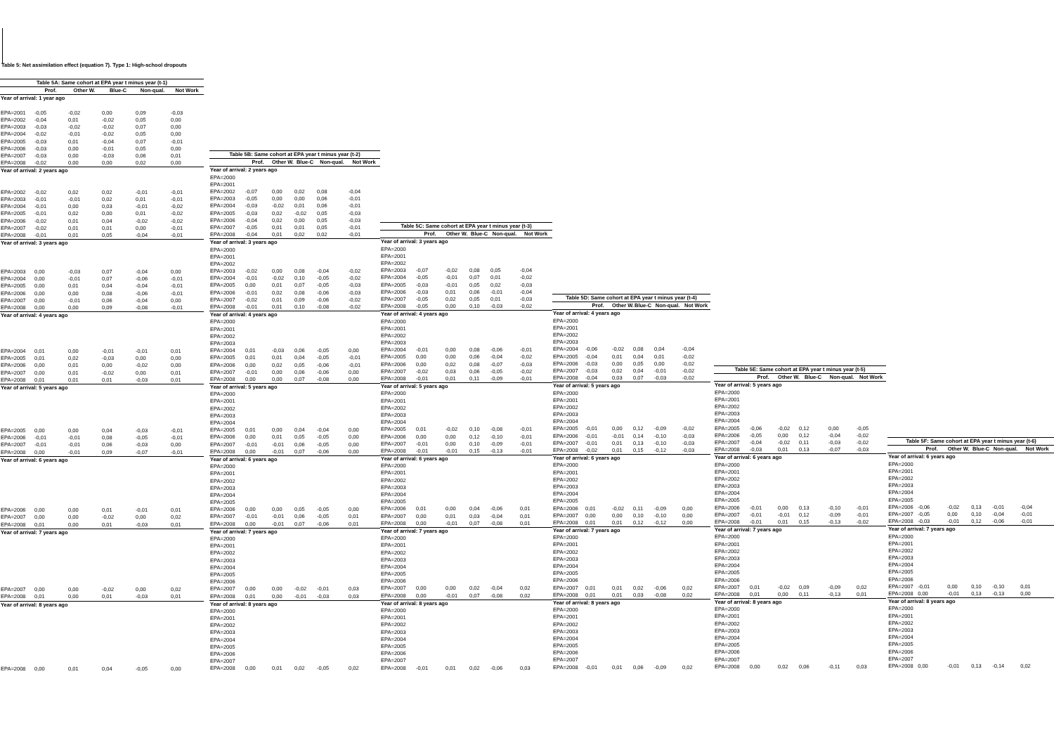Table 5: Net assimilation effect (equation 7). Type 1: High-school dropouts
| | Table 5A: Same cohort at EPA year t minus year (t-1) | | | | |
| --- | --- | --- | --- | --- | --- |
| | Prof. | Other W. | Blue-C | Non-qual. | Not Work |
| Year of arrival: 1 year ago | | | | | |
| EPA=2001 | -0,05 | -0,02 | 0,00 | 0,09 | -0,03 |
| EPA=2002 | -0,04 | 0,01 | -0,02 | 0,05 | 0,00 |
| EPA=2003 | -0,03 | -0,02 | -0,02 | 0,07 | 0,00 |
| EPA=2004 | -0,02 | -0,01 | -0,02 | 0,05 | 0,00 |
| EPA=2005 | -0,03 | 0,01 | -0,04 | 0,07 | -0,01 |
| EPA=2006 | -0,03 | 0,00 | -0,01 | 0,05 | 0,00 |
| EPA=2007 | -0,03 | 0,00 | -0,03 | 0,06 | 0,01 |
| EPA=2008 | -0,02 | 0,00 | 0,00 | 0,02 | 0,00 |
| Year of arrival: 2 years ago | | | | | |
| EPA=2002 | -0,02 | 0,02 | 0,02 | -0,01 | -0,01 |
| EPA=2003 | -0,01 | -0,01 | 0,02 | 0,01 | -0,01 |
| EPA=2004 | -0,01 | 0,00 | 0,03 | -0,01 | -0,02 |
| EPA=2005 | -0,01 | 0,02 | 0,00 | 0,01 | -0,02 |
| EPA=2006 | -0,02 | 0,01 | 0,04 | -0,02 | -0,02 |
| EPA=2007 | -0,02 | 0,01 | 0,01 | 0,00 | -0,01 |
| EPA=2008 | -0,01 | 0,01 | 0,05 | -0,04 | -0,01 |
| Year of arrival: 3 years ago | | | | | |
| EPA=2003 | 0,00 | -0,03 | 0,07 | -0,04 | 0,00 |
| EPA=2004 | 0,00 | -0,01 | 0,07 | -0,06 | -0,01 |
| EPA=2005 | 0,00 | 0,01 | 0,04 | -0,04 | -0,01 |
| EPA=2006 | 0,00 | 0,00 | 0,08 | -0,06 | -0,01 |
| EPA=2007 | 0,00 | -0,01 | 0,06 | -0,04 | 0,00 |
| EPA=2008 | 0,00 | 0,00 | 0,09 | -0,08 | -0,01 |
| Year of arrival: 4 years ago | | | | | |
| EPA=2004 | 0,01 | 0,00 | -0,01 | -0,01 | 0,01 |
| EPA=2005 | 0,01 | 0,02 | -0,03 | 0,00 | 0,00 |
| EPA=2006 | 0,00 | 0,01 | 0,00 | -0,02 | 0,00 |
| EPA=2007 | 0,00 | 0,01 | -0,02 | 0,00 | 0,01 |
| EPA=2008 | 0,01 | 0,01 | 0,01 | -0,03 | 0,01 |
| Year of arrival: 5 years ago | | | | | |
| EPA=2005 | 0,00 | 0,00 | 0,04 | -0,03 | -0,01 |
| EPA=2006 | -0,01 | -0,01 | 0,08 | -0,05 | -0,01 |
| EPA=2007 | -0,01 | -0,01 | 0,06 | -0,03 | 0,00 |
| EPA=2008 | 0,00 | -0,01 | 0,09 | -0,07 | -0,01 |
| Year of arrival: 6 years ago | | | | | |
| EPA=2006 | 0,00 | 0,00 | 0,01 | -0,01 | 0,01 |
| EPA=2007 | 0,00 | 0,00 | -0,02 | 0,00 | 0,02 |
| EPA=2008 | 0,01 | 0,00 | 0,01 | -0,03 | 0,01 |
| Year of arrival: 7 years ago | | | | | |
| EPA=2007 | 0,00 | 0,00 | -0,02 | 0,00 | 0,02 |
| EPA=2008 | 0,01 | 0,00 | 0,01 | -0,03 | 0,01 |
| Year of arrival: 8 years ago | | | | | |
| EPA=2008 | 0,00 | 0,01 | 0,04 | -0,05 | 0,00 |
| Table 5B: Same cohort at EPA year t minus year (t-2) | | | | | |
| --- | --- | --- | --- | --- | --- |
| | Prof. | Other W. | Blue-C | Non-qual. | Not Work |
| Year of arrival: 2 years ago | | | | | |
| EPA=2000 | | | | | |
| EPA=2001 | | | | | |
| EPA=2002 | -0,07 | 0,00 | 0,02 | 0,08 | -0,04 |
| EPA=2003 | -0,05 | 0,00 | 0,00 | 0,06 | -0,01 |
| EPA=2004 | -0,03 | -0,02 | 0,01 | 0,06 | -0,01 |
| EPA=2005 | -0,03 | 0,02 | -0,02 | 0,05 | -0,03 |
| EPA=2006 | -0,04 | 0,02 | 0,00 | 0,05 | -0,03 |
| EPA=2007 | -0,05 | 0,01 | 0,01 | 0,05 | -0,01 |
| EPA=2008 | -0,04 | 0,01 | 0,02 | 0,02 | -0,01 |
| Year of arrival: 3 years ago | | | | | |
| EPA=2000 | | | | | |
| EPA=2001 | | | | | |
| EPA=2002 | | | | | |
| EPA=2003 | -0,02 | 0,00 | 0,08 | -0,04 | -0,02 |
| EPA=2004 | -0,01 | -0,02 | 0,10 | -0,05 | -0,02 |
| EPA=2005 | 0,00 | 0,01 | 0,07 | -0,05 | -0,03 |
| EPA=2006 | -0,01 | 0,02 | 0,08 | -0,06 | -0,03 |
| EPA=2007 | -0,02 | 0,01 | 0,09 | -0,06 | -0,02 |
| EPA=2008 | -0,01 | 0,01 | 0,10 | -0,08 | -0,02 |
| Year of arrival: 4 years ago | | | | | |
| EPA=2000 | | | | | |
| EPA=2001 | | | | | |
| EPA=2002 | | | | | |
| EPA=2003 | | | | | |
| EPA=2004 | 0,01 | -0,03 | 0,06 | -0,05 | 0,00 |
| EPA=2005 | 0,01 | 0,01 | 0,04 | -0,05 | -0,01 |
| EPA=2006 | 0,00 | 0,02 | 0,05 | -0,06 | -0,01 |
| EPA=2007 | -0,01 | 0,00 | 0,06 | -0,06 | 0,00 |
| EPA=2008 | 0,00 | 0,00 | 0,07 | -0,08 | 0,00 |
| Year of arrival: 5 years ago | | | | | |
| EPA=2000 | | | | | |
| EPA=2001 | | | | | |
| EPA=2002 | | | | | |
| EPA=2003 | | | | | |
| EPA=2004 | | | | | |
| EPA=2005 | 0,01 | 0,00 | 0,04 | -0,04 | 0,00 |
| EPA=2006 | 0,00 | 0,01 | 0,05 | -0,05 | 0,00 |
| EPA=2007 | -0,01 | -0,01 | 0,06 | -0,05 | 0,00 |
| EPA=2008 | 0,00 | -0,01 | 0,07 | -0,06 | 0,00 |
| Year of arrival: 6 years ago | | | | | |
| EPA=2000 | | | | | |
| EPA=2001 | | | | | |
| EPA=2002 | | | | | |
| EPA=2003 | | | | | |
| EPA=2004 | | | | | |
| EPA=2005 | | | | | |
| EPA=2006 | 0,00 | 0,00 | 0,05 | -0,05 | 0,00 |
| EPA=2007 | -0,01 | -0,01 | 0,06 | -0,05 | 0,01 |
| EPA=2008 | 0,00 | -0,01 | 0,07 | -0,06 | 0,01 |
| Year of arrival: 7 years ago | | | | | |
| EPA=2000 | | | | | |
| EPA=2001 | | | | | |
| EPA=2002 | | | | | |
| EPA=2003 | | | | | |
| EPA=2004 | | | | | |
| EPA=2005 | | | | | |
| EPA=2006 | | | | | |
| EPA=2007 | 0,00 | 0,00 | -0,02 | -0,01 | 0,03 |
| EPA=2008 | 0,01 | 0,00 | -0,01 | -0,03 | 0,03 |
| Year of arrival: 8 years ago | | | | | |
| EPA=2000 | | | | | |
| EPA=2001 | | | | | |
| EPA=2002 | | | | | |
| EPA=2003 | | | | | |
| EPA=2004 | | | | | |
| EPA=2005 | | | | | |
| EPA=2006 | | | | | |
| EPA=2007 | | | | | |
| EPA=2008 | 0,00 | 0,01 | 0,02 | -0,05 | 0,02 |
| Table 5C: Same cohort at EPA year t minus year (t-3) | | | | | |
| --- | --- | --- | --- | --- | --- |
| | Prof. | Other W. | Blue-C | Non-qual. | Not Work |
| Year of arrival: 3 years ago | | | | | |
| EPA=2000 | | | | | |
| EPA=2001 | | | | | |
| EPA=2002 | | | | | |
| EPA=2003 | -0,07 | -0,02 | 0,08 | 0,05 | -0,04 |
| EPA=2004 | -0,05 | -0,01 | 0,07 | 0,01 | -0,02 |
| EPA=2005 | -0,03 | -0,01 | 0,05 | 0,02 | -0,03 |
| EPA=2006 | -0,03 | 0,01 | 0,06 | -0,01 | -0,04 |
| EPA=2007 | -0,05 | 0,02 | 0,05 | 0,01 | -0,03 |
| EPA=2008 | -0,05 | 0,00 | 0,10 | -0,03 | -0,02 |
| Year of arrival: 4 years ago | | | | | |
| EPA=2000 | | | | | |
| EPA=2001 | | | | | |
| EPA=2002 | | | | | |
| EPA=2003 | | | | | |
| EPA=2004 | -0,01 | 0,00 | 0,08 | -0,06 | -0,01 |
| EPA=2005 | 0,00 | 0,00 | 0,06 | -0,04 | -0,02 |
| EPA=2006 | 0,00 | 0,02 | 0,08 | -0,07 | -0,03 |
| EPA=2007 | -0,02 | 0,03 | 0,06 | -0,05 | -0,02 |
| EPA=2008 | -0,01 | 0,01 | 0,11 | -0,09 | -0,01 |
| Year of arrival: 5 years ago | | | | | |
| EPA=2000 | | | | | |
| EPA=2001 | | | | | |
| EPA=2002 | | | | | |
| EPA=2003 | | | | | |
| EPA=2004 | | | | | |
| EPA=2005 | 0,01 | -0,02 | 0,10 | -0,08 | -0,01 |
| EPA=2006 | 0,00 | 0,00 | 0,12 | -0,10 | -0,01 |
| EPA=2007 | -0,01 | 0,00 | 0,10 | -0,09 | -0,01 |
| EPA=2008 | -0,01 | -0,01 | 0,15 | -0,13 | -0,01 |
| Year of arrival: 6 years ago | | | | | |
| EPA=2000 | | | | | |
| EPA=2001 | | | | | |
| EPA=2002 | | | | | |
| EPA=2003 | | | | | |
| EPA=2004 | | | | | |
| EPA=2005 | | | | | |
| EPA=2006 | 0,01 | 0,00 | 0,04 | -0,06 | 0,01 |
| EPA=2007 | 0,00 | 0,01 | 0,03 | -0,04 | 0,01 |
| EPA=2008 | 0,00 | -0,01 | 0,07 | -0,08 | 0,01 |
| Year of arrival: 7 years ago | | | | | |
| EPA=2000 | | | | | |
| EPA=2001 | | | | | |
| EPA=2002 | | | | | |
| EPA=2003 | | | | | |
| EPA=2004 | | | | | |
| EPA=2005 | | | | | |
| EPA=2006 | | | | | |
| EPA=2007 | 0,00 | 0,00 | 0,02 | -0,04 | 0,02 |
| EPA=2008 | 0,00 | -0,01 | 0,07 | -0,08 | 0,02 |
| Year of arrival: 8 years ago | | | | | |
| EPA=2000 | | | | | |
| EPA=2001 | | | | | |
| EPA=2002 | | | | | |
| EPA=2003 | | | | | |
| EPA=2004 | | | | | |
| EPA=2005 | | | | | |
| EPA=2006 | | | | | |
| EPA=2007 | | | | | |
| EPA=2008 | -0,01 | 0,01 | 0,02 | -0,06 | 0,03 |
| Table 5D: Same cohort at EPA year t minus year (t-4) | | | | | |
| --- | --- | --- | --- | --- | --- |
| | Prof. | Other W. | Blue-C | Non-qual. | Not Work |
| Year of arrival: 4 years ago | | | | | |
| EPA=2000 | | | | | |
| EPA=2001 | | | | | |
| EPA=2002 | | | | | |
| EPA=2003 | | | | | |
| EPA=2004 | -0,06 | -0,02 | 0,08 | 0,04 | -0,04 |
| EPA=2005 | -0,04 | 0,01 | 0,04 | 0,01 | -0,02 |
| EPA=2006 | -0,03 | 0,00 | 0,05 | 0,00 | -0,02 |
| EPA=2007 | -0,03 | 0,02 | 0,04 | -0,01 | -0,02 |
| EPA=2008 | -0,04 | 0,03 | 0,07 | -0,03 | -0,02 |
| Year of arrival: 5 years ago | | | | | |
| EPA=2000 | | | | | |
| EPA=2001 | | | | | |
| EPA=2002 | | | | | |
| EPA=2003 | | | | | |
| EPA=2004 | | | | | |
| EPA=2005 | -0,01 | 0,00 | 0,12 | -0,09 | -0,02 |
| EPA=2006 | -0,01 | -0,01 | 0,14 | -0,10 | -0,03 |
| EPA=2007 | -0,01 | 0,01 | 0,13 | -0,10 | -0,03 |
| EPA=2008 | -0,02 | 0,01 | 0,15 | -0,12 | -0,03 |
| Year of arrival: 6 years ago | | | | | |
| EPA=2000 | | | | | |
| EPA=2001 | | | | | |
| EPA=2002 | | | | | |
| EPA=2003 | | | | | |
| EPA=2004 | | | | | |
| EPA=2005 | | | | | |
| EPA=2006 | 0,01 | -0,02 | 0,11 | -0,09 | 0,00 |
| EPA=2007 | 0,00 | 0,00 | 0,10 | -0,10 | 0,00 |
| EPA=2008 | 0,01 | 0,01 | 0,12 | -0,12 | 0,00 |
| Year of arrival: 7 years ago | | | | | |
| EPA=2000 | | | | | |
| EPA=2001 | | | | | |
| EPA=2002 | | | | | |
| EPA=2003 | | | | | |
| EPA=2004 | | | | | |
| EPA=2005 | | | | | |
| EPA=2006 | | | | | |
| EPA=2007 | 0,01 | 0,01 | 0,02 | -0,06 | 0,02 |
| EPA=2008 | 0,01 | 0,01 | 0,03 | -0,08 | 0,02 |
| Year of arrival: 8 years ago | | | | | |
| EPA=2000 | | | | | |
| EPA=2001 | | | | | |
| EPA=2002 | | | | | |
| EPA=2003 | | | | | |
| EPA=2004 | | | | | |
| EPA=2005 | | | | | |
| EPA=2006 | | | | | |
| EPA=2007 | | | | | |
| EPA=2008 | -0,01 | 0,01 | 0,06 | -0,09 | 0,02 |
| Table 5E: Same cohort at EPA year t minus year (t-5) | | | | | |
| --- | --- | --- | --- | --- | --- |
| | Prof. | Other W. | Blue-C | Non-qual. | Not Work |
| Year of arrival: 5 years ago | | | | | |
| EPA=2000 | | | | | |
| EPA=2001 | | | | | |
| EPA=2002 | | | | | |
| EPA=2003 | | | | | |
| EPA=2004 | | | | | |
| EPA=2005 | -0,06 | -0,02 | 0,12 | 0,00 | -0,05 |
| EPA=2006 | -0,05 | 0,00 | 0,12 | -0,04 | -0,02 |
| EPA=2007 | -0,04 | -0,02 | 0,11 | -0,03 | -0,02 |
| EPA=2008 | -0,03 | 0,01 | 0,13 | -0,07 | -0,03 |
| Year of arrival: 6 years ago | | | | | |
| EPA=2000 | | | | | |
| EPA=2001 | | | | | |
| EPA=2002 | | | | | |
| EPA=2003 | | | | | |
| EPA=2004 | | | | | |
| EPA=2005 | | | | | |
| EPA=2006 | -0,01 | 0,00 | 0,13 | -0,10 | -0,01 |
| EPA=2007 | -0,01 | -0,01 | 0,12 | -0,09 | -0,01 |
| EPA=2008 | -0,01 | 0,01 | 0,15 | -0,13 | -0,02 |
| Year of arrival: 7 years ago | | | | | |
| EPA=2000 | | | | | |
| EPA=2001 | | | | | |
| EPA=2002 | | | | | |
| EPA=2003 | | | | | |
| EPA=2004 | | | | | |
| EPA=2005 | | | | | |
| EPA=2006 | | | | | |
| EPA=2007 | 0,01 | -0,02 | 0,09 | -0,09 | 0,02 |
| EPA=2008 | 0,01 | 0,00 | 0,11 | -0,13 | 0,01 |
| Year of arrival: 8 years ago | | | | | |
| EPA=2000 | | | | | |
| EPA=2001 | | | | | |
| EPA=2002 | | | | | |
| EPA=2003 | | | | | |
| EPA=2004 | | | | | |
| EPA=2005 | | | | | |
| EPA=2006 | | | | | |
| EPA=2007 | | | | | |
| EPA=2008 | 0,00 | 0,02 | 0,06 | -0,11 | 0,03 |
| Table 5F: Same cohort at EPA year t minus year (t-6) | | | | | |
| --- | --- | --- | --- | --- | --- |
| | Prof. | Other W. | Blue-C | Non-qual. | Not Work |
| Year of arrival: 6 years ago | | | | | |
| EPA=2000 | | | | | |
| EPA=2001 | | | | | |
| EPA=2002 | | | | | |
| EPA=2003 | | | | | |
| EPA=2004 | | | | | |
| EPA=2005 | | | | | |
| EPA=2006 | -0,06 | -0,02 | 0,13 | -0,01 | -0,04 |
| EPA=2007 | -0,05 | 0,00 | 0,10 | -0,04 | -0,01 |
| EPA=2008 | -0,03 | -0,01 | 0,12 | -0,06 | -0,01 |
| Year of arrival: 7 years ago | | | | | |
| EPA=2000 | | | | | |
| EPA=2001 | | | | | |
| EPA=2002 | | | | | |
| EPA=2003 | | | | | |
| EPA=2004 | | | | | |
| EPA=2005 | | | | | |
| EPA=2006 | | | | | |
| EPA=2007 | -0,01 | 0,00 | 0,10 | -0,10 | 0,01 |
| EPA=2008 | 0,00 | -0,01 | 0,13 | -0,13 | 0,00 |
| Year of arrival: 8 years ago | | | | | |
| EPA=2000 | | | | | |
| EPA=2001 | | | | | |
| EPA=2002 | | | | | |
| EPA=2003 | | | | | |
| EPA=2004 | | | | | |
| EPA=2005 | | | | | |
| EPA=2006 | | | | | |
| EPA=2007 | | | | | |
| EPA=2008 | 0,00 | -0,01 | 0,13 | -0,14 | 0,02 |